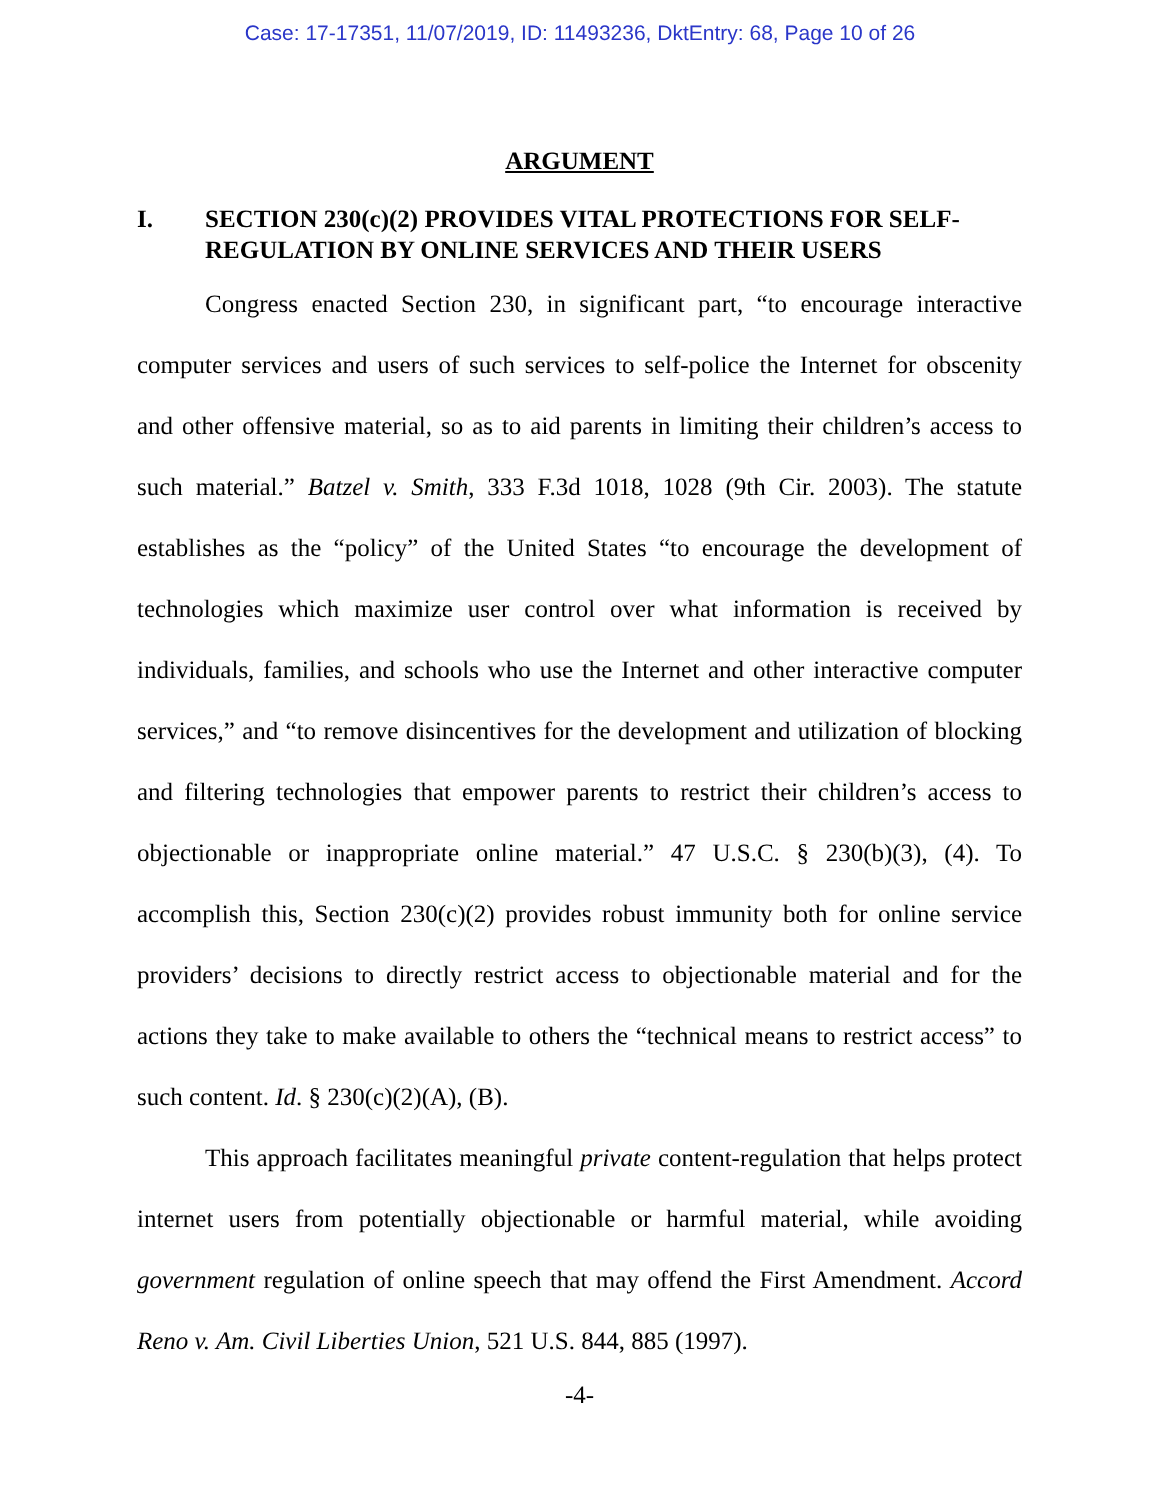Case: 17-17351, 11/07/2019, ID: 11493236, DktEntry: 68, Page 10 of 26
ARGUMENT
I. SECTION 230(c)(2) PROVIDES VITAL PROTECTIONS FOR SELF-REGULATION BY ONLINE SERVICES AND THEIR USERS
Congress enacted Section 230, in significant part, “to encourage interactive computer services and users of such services to self-police the Internet for obscenity and other offensive material, so as to aid parents in limiting their children’s access to such material.” Batzel v. Smith, 333 F.3d 1018, 1028 (9th Cir. 2003). The statute establishes as the “policy” of the United States “to encourage the development of technologies which maximize user control over what information is received by individuals, families, and schools who use the Internet and other interactive computer services,” and “to remove disincentives for the development and utilization of blocking and filtering technologies that empower parents to restrict their children’s access to objectionable or inappropriate online material.” 47 U.S.C. § 230(b)(3), (4). To accomplish this, Section 230(c)(2) provides robust immunity both for online service providers’ decisions to directly restrict access to objectionable material and for the actions they take to make available to others the “technical means to restrict access” to such content. Id. § 230(c)(2)(A), (B).
This approach facilitates meaningful private content-regulation that helps protect internet users from potentially objectionable or harmful material, while avoiding government regulation of online speech that may offend the First Amendment. Accord Reno v. Am. Civil Liberties Union, 521 U.S. 844, 885 (1997).
-4-